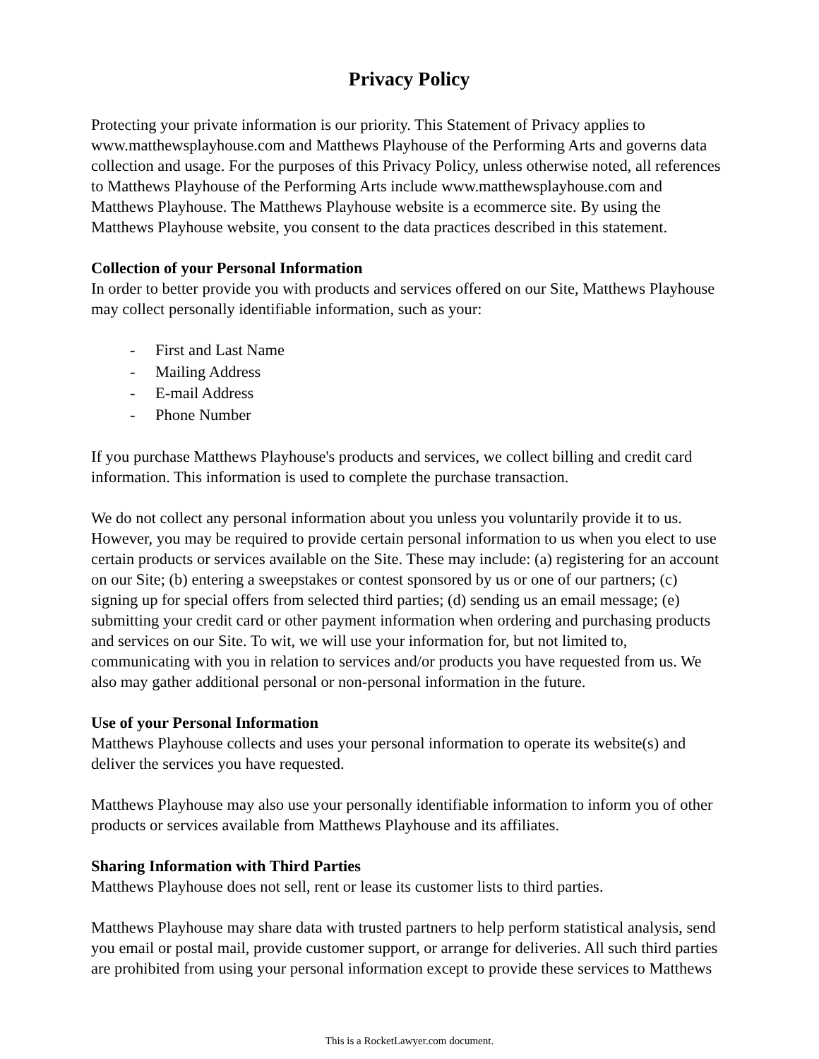Privacy Policy
Protecting your private information is our priority. This Statement of Privacy applies to www.matthewsplayhouse.com and Matthews Playhouse of the Performing Arts and governs data collection and usage. For the purposes of this Privacy Policy, unless otherwise noted, all references to Matthews Playhouse of the Performing Arts include www.matthewsplayhouse.com and Matthews Playhouse. The Matthews Playhouse website is a ecommerce site. By using the Matthews Playhouse website, you consent to the data practices described in this statement.
Collection of your Personal Information
In order to better provide you with products and services offered on our Site, Matthews Playhouse may collect personally identifiable information, such as your:
- First and Last Name
- Mailing Address
- E-mail Address
- Phone Number
If you purchase Matthews Playhouse's products and services, we collect billing and credit card information. This information is used to complete the purchase transaction.
We do not collect any personal information about you unless you voluntarily provide it to us. However, you may be required to provide certain personal information to us when you elect to use certain products or services available on the Site. These may include: (a) registering for an account on our Site; (b) entering a sweepstakes or contest sponsored by us or one of our partners; (c) signing up for special offers from selected third parties; (d) sending us an email message; (e) submitting your credit card or other payment information when ordering and purchasing products and services on our Site. To wit, we will use your information for, but not limited to, communicating with you in relation to services and/or products you have requested from us. We also may gather additional personal or non-personal information in the future.
Use of your Personal Information
Matthews Playhouse collects and uses your personal information to operate its website(s) and deliver the services you have requested.
Matthews Playhouse may also use your personally identifiable information to inform you of other products or services available from Matthews Playhouse and its affiliates.
Sharing Information with Third Parties
Matthews Playhouse does not sell, rent or lease its customer lists to third parties.
Matthews Playhouse may share data with trusted partners to help perform statistical analysis, send you email or postal mail, provide customer support, or arrange for deliveries. All such third parties are prohibited from using your personal information except to provide these services to Matthews
This is a RocketLawyer.com document.